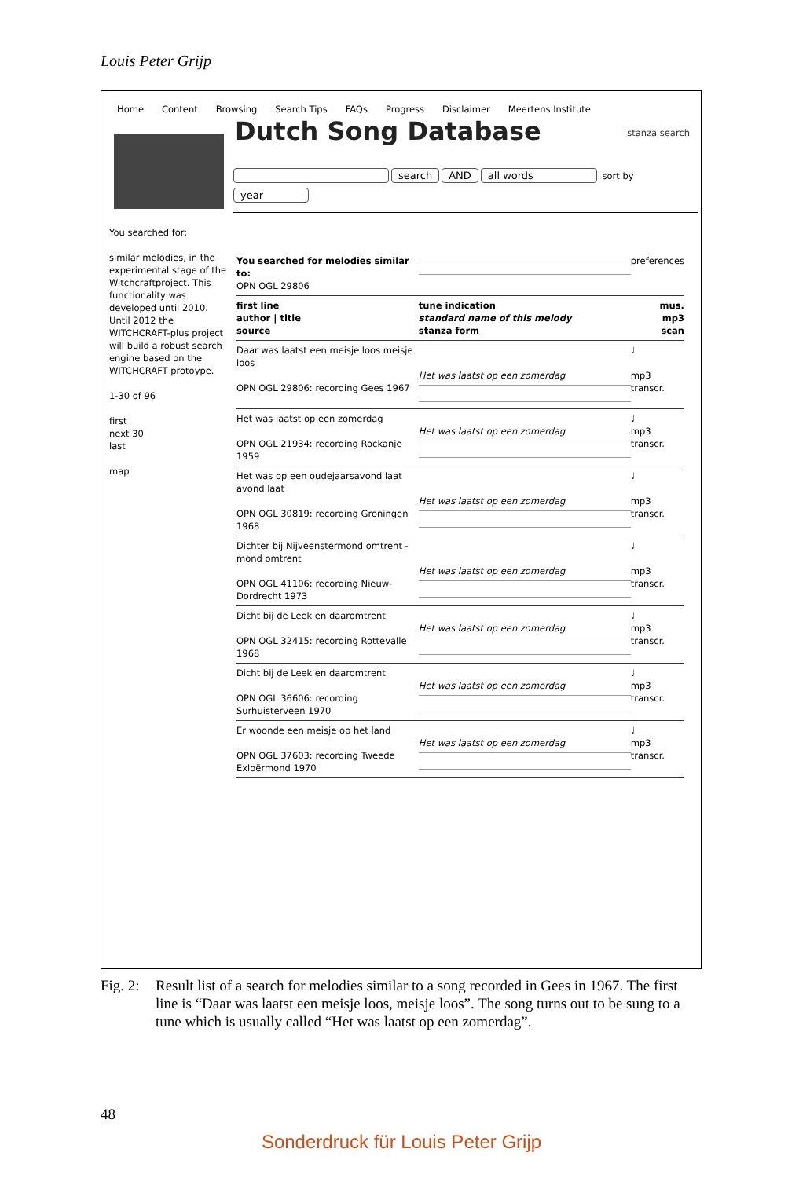Louis Peter Grijp
Home Content Browsing Search Tips FAQs Progress Disclaimer Meertens Institute
Dutch Song Database stanza search
search AND all words sort by
year
You searched for:
similar melodies, in the experimental stage of the Witchcraftproject. This functionality was developed until 2010. Until 2012 the WITCHCRAFT-plus project will build a robust search engine based on the WITCHCRAFT protoype.
1-30 of 96
first
next 30
last
map
| You searched for melodies similar to: OPN OGL 29806 | | preferences |
| first line author / title source | tune indication standard name of this melody stanza form | mus. mp3 scan |
| Daar was laatst een meisje loos meisje loos OPN OGL 29806: recording Gees 1967 | Het was laatst op een zomerdag | ♩ mp3 transcr. |
| Het was laatst op een zomerdag OPN OGL 21934: recording Rockanje 1959 | Het was laatst op een zomerdag | ♩ mp3 transcr. |
| Het was op een oudejaarsavond laat avond laat OPN OGL 30819: recording Groningen 1968 | Het was laatst op een zomerdag | ♩ mp3 transcr. |
| Dichter bij Nijveenstermond omtrent -mond omtrent OPN OGL 41106: recording Nieuw-Dordrecht 1973 | Het was laatst op een zomerdag | ♩ mp3 transcr. |
| Dicht bij de Leek en daaromtrent OPN OGL 32415: recording Rottevalle 1968 | Het was laatst op een zomerdag | ♩ mp3 transcr. |
| Dicht bij de Leek en daaromtrent OPN OGL 36606: recording Surhuisterveen 1970 | Het was laatst op een zomerdag | ♩ mp3 transcr. |
| Er woonde een meisje op het land OPN OGL 37603: recording Tweede Exloërmond 1970 | Het was laatst op een zomerdag | ♩ mp3 transcr. |
Fig. 2:
Result list of a search for melodies similar to a song recorded in Gees in 1967. The first line is “Daar was laatst een meisje loos, meisje loos”. The song turns out to be sung to a tune which is usually called “Het was laatst op een zomerdag”.
48
Sonderdruck für Louis Peter Grijp